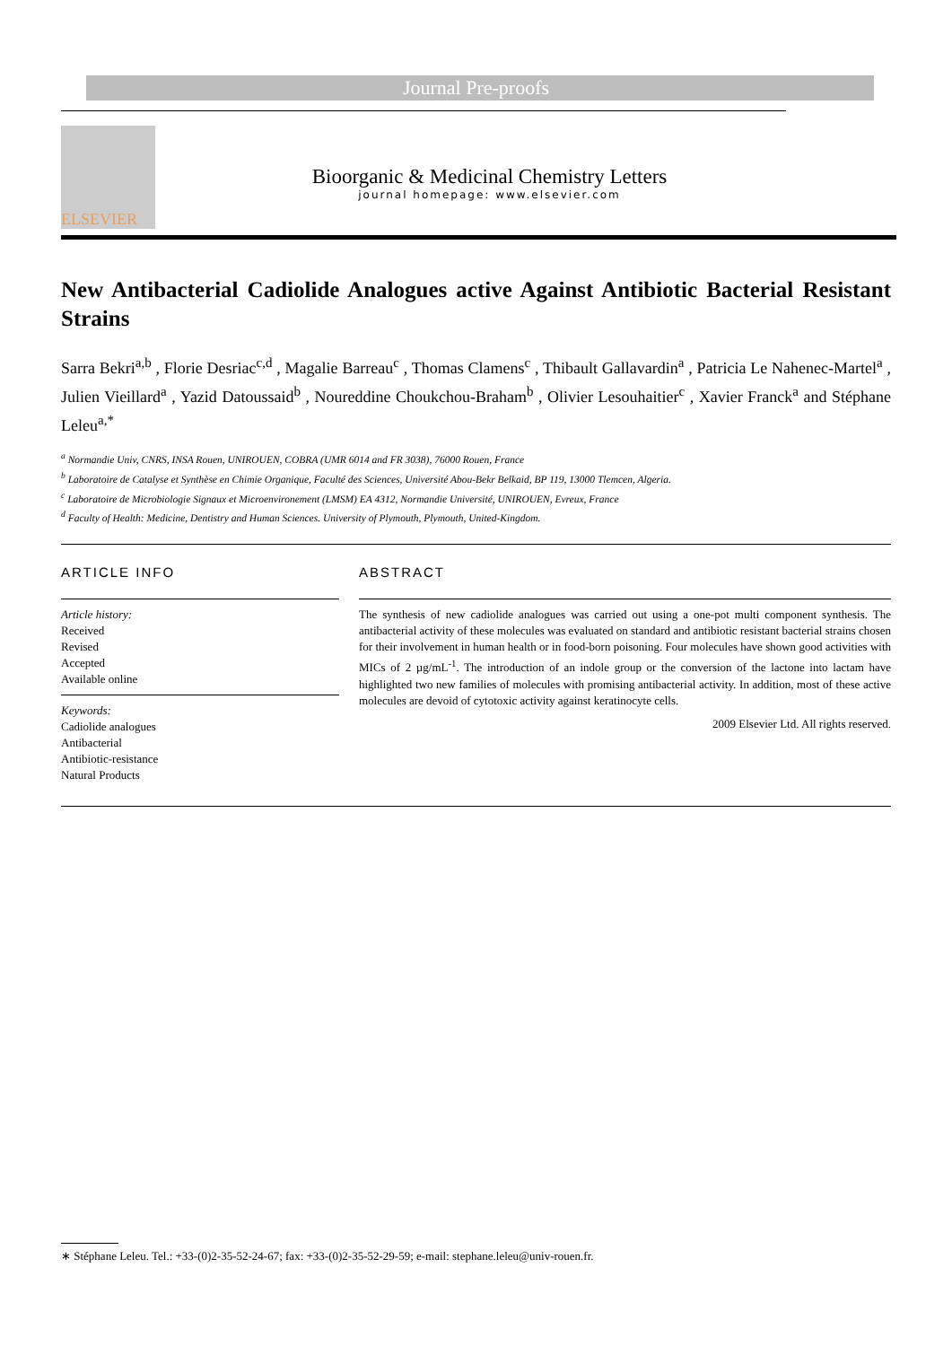Journal Pre-proofs
ELSEVIER
Bioorganic & Medicinal Chemistry Letters
journal homepage: www.elsevier.com
New Antibacterial Cadiolide Analogues active Against Antibiotic Bacterial Resistant Strains
Sarra Bekri<sup>a,b</sup> , Florie Desriac<sup>c,d</sup> , Magalie Barreau<sup>c</sup> , Thomas Clamens<sup>c</sup> , Thibault Gallavardin<sup>a</sup> , Patricia Le Nahenec-Martel<sup>a</sup> , Julien Vieillard<sup>a</sup> , Yazid Datoussaid<sup>b</sup> , Noureddine Choukchou-Braham<sup>b</sup> , Olivier Lesouhaitier<sup>c</sup> , Xavier Franck<sup>a</sup> and Stéphane Leleu<sup>a,*</sup>
<sup>a</sup> Normandie Univ, CNRS, INSA Rouen, UNIROUEN, COBRA (UMR 6014 and FR 3038), 76000 Rouen, France
<sup>b</sup> Laboratoire de Catalyse et Synthèse en Chimie Organique, Faculté des Sciences, Université Abou-Bekr Belkaid, BP 119, 13000 Tlemcen, Algeria.
<sup>c</sup> Laboratoire de Microbiologie Signaux et Microenvironement (LMSM) EA 4312, Normandie Université, UNIROUEN, Evreux, France
<sup>d</sup> Faculty of Health: Medicine, Dentistry and Human Sciences. University of Plymouth, Plymouth, United-Kingdom.
ARTICLE INFO
Article history:
Received
Revised
Accepted
Available online
Keywords:
Cadiolide analogues
Antibacterial
Antibiotic-resistance
Natural Products
ABSTRACT
The synthesis of new cadiolide analogues was carried out using a one-pot multi component synthesis. The antibacterial activity of these molecules was evaluated on standard and antibiotic resistant bacterial strains chosen for their involvement in human health or in food-born poisoning. Four molecules have shown good activities with MICs of 2 µg/mL<sup>-1</sup>. The introduction of an indole group or the conversion of the lactone into lactam have highlighted two new families of molecules with promising antibacterial activity. In addition, most of these active molecules are devoid of cytotoxic activity against keratinocyte cells.
2009 Elsevier Ltd. All rights reserved.
∗ Stéphane Leleu. Tel.: +33-(0)2-35-52-24-67; fax: +33-(0)2-35-52-29-59; e-mail: stephane.leleu@univ-rouen.fr.